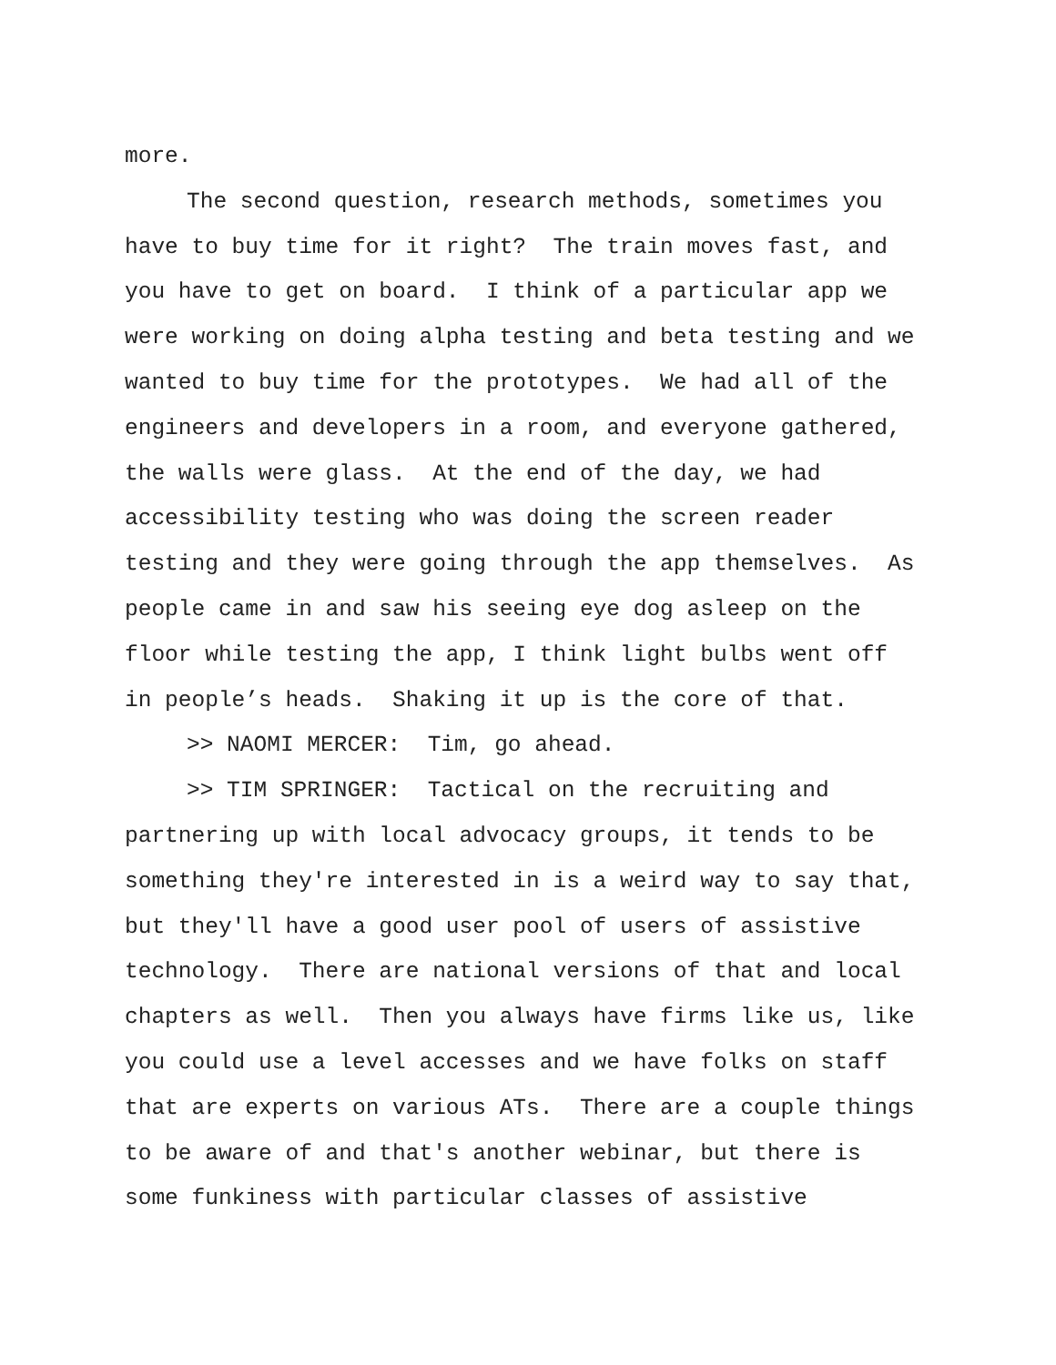more.
The second question, research methods, sometimes you
have to buy time for it right? The train moves fast, and
you have to get on board. I think of a particular app we
were working on doing alpha testing and beta testing and we
wanted to buy time for the prototypes. We had all of the
engineers and developers in a room, and everyone gathered,
the walls were glass. At the end of the day, we had
accessibility testing who was doing the screen reader
testing and they were going through the app themselves. As
people came in and saw his seeing eye dog asleep on the
floor while testing the app, I think light bulbs went off
in people’s heads. Shaking it up is the core of that.
>> NAOMI MERCER: Tim, go ahead.
>> TIM SPRINGER: Tactical on the recruiting and
partnering up with local advocacy groups, it tends to be
something they're interested in is a weird way to say that,
but they'll have a good user pool of users of assistive
technology. There are national versions of that and local
chapters as well. Then you always have firms like us, like
you could use a level accesses and we have folks on staff
that are experts on various ATs. There are a couple things
to be aware of and that's another webinar, but there is
some funkiness with particular classes of assistive